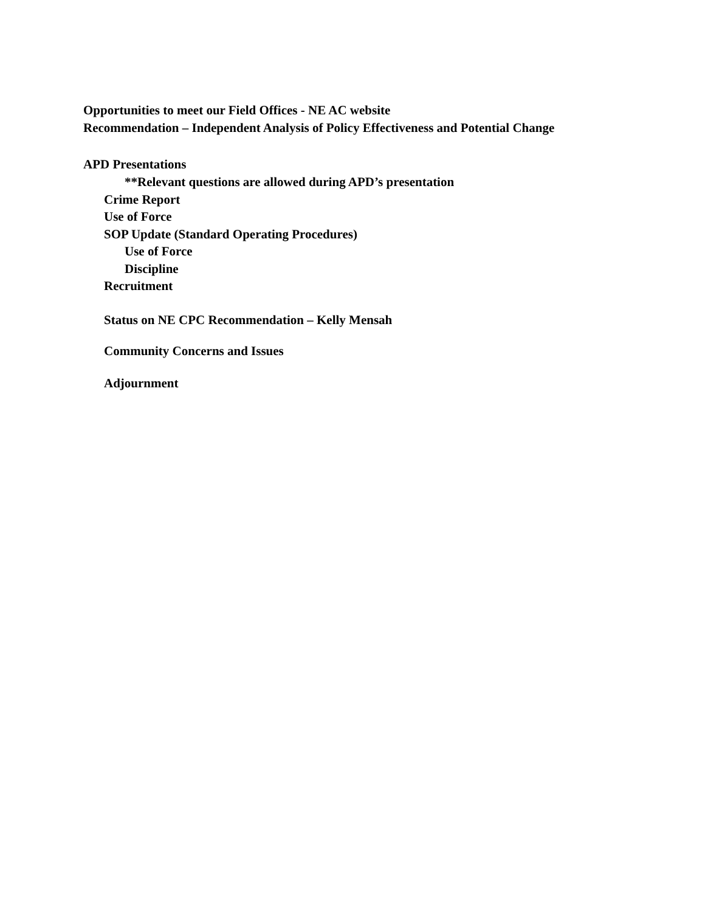Opportunities to meet our Field Offices - NE AC website
Recommendation – Independent Analysis of Policy Effectiveness and Potential Change
APD Presentations
**Relevant questions are allowed during APD’s presentation
Crime Report
Use of Force
SOP Update (Standard Operating Procedures)
Use of Force
Discipline
Recruitment
Status on NE CPC Recommendation – Kelly Mensah
Community Concerns and Issues
Adjournment